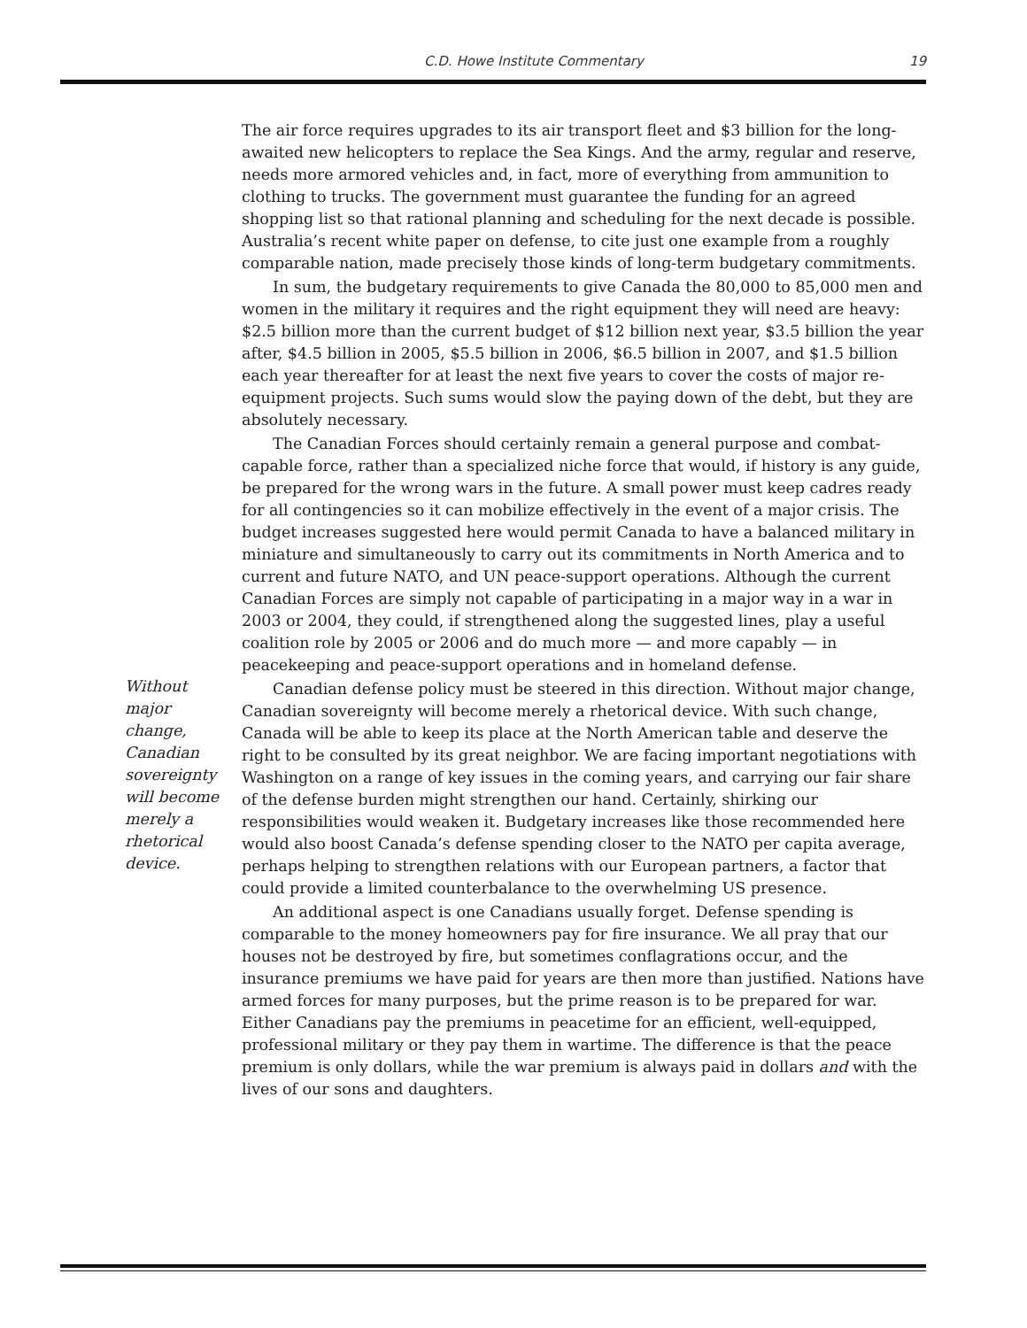C.D. Howe Institute Commentary 19
The air force requires upgrades to its air transport fleet and $3 billion for the long-awaited new helicopters to replace the Sea Kings. And the army, regular and reserve, needs more armored vehicles and, in fact, more of everything from ammunition to clothing to trucks. The government must guarantee the funding for an agreed shopping list so that rational planning and scheduling for the next decade is possible. Australia’s recent white paper on defense, to cite just one example from a roughly comparable nation, made precisely those kinds of long-term budgetary commitments.
In sum, the budgetary requirements to give Canada the 80,000 to 85,000 men and women in the military it requires and the right equipment they will need are heavy: $2.5 billion more than the current budget of $12 billion next year, $3.5 billion the year after, $4.5 billion in 2005, $5.5 billion in 2006, $6.5 billion in 2007, and $1.5 billion each year thereafter for at least the next five years to cover the costs of major re-equipment projects. Such sums would slow the paying down of the debt, but they are absolutely necessary.
The Canadian Forces should certainly remain a general purpose and combat-capable force, rather than a specialized niche force that would, if history is any guide, be prepared for the wrong wars in the future. A small power must keep cadres ready for all contingencies so it can mobilize effectively in the event of a major crisis. The budget increases suggested here would permit Canada to have a balanced military in miniature and simultaneously to carry out its commitments in North America and to current and future NATO, and UN peace-support operations. Although the current Canadian Forces are simply not capable of participating in a major way in a war in 2003 or 2004, they could, if strengthened along the suggested lines, play a useful coalition role by 2005 or 2006 and do much more — and more capably — in peacekeeping and peace-support operations and in homeland defense.
Canadian defense policy must be steered in this direction. Without major change, Canadian sovereignty will become merely a rhetorical device. With such change, Canada will be able to keep its place at the North American table and deserve the right to be consulted by its great neighbor. We are facing important negotiations with Washington on a range of key issues in the coming years, and carrying our fair share of the defense burden might strengthen our hand. Certainly, shirking our responsibilities would weaken it. Budgetary increases like those recommended here would also boost Canada’s defense spending closer to the NATO per capita average, perhaps helping to strengthen relations with our European partners, a factor that could provide a limited counterbalance to the overwhelming US presence.
An additional aspect is one Canadians usually forget. Defense spending is comparable to the money homeowners pay for fire insurance. We all pray that our houses not be destroyed by fire, but sometimes conflagrations occur, and the insurance premiums we have paid for years are then more than justified. Nations have armed forces for many purposes, but the prime reason is to be prepared for war. Either Canadians pay the premiums in peacetime for an efficient, well-equipped, professional military or they pay them in wartime. The difference is that the peace premium is only dollars, while the war premium is always paid in dollars and with the lives of our sons and daughters.
Without major change, Canadian sovereignty will become merely a rhetorical device.